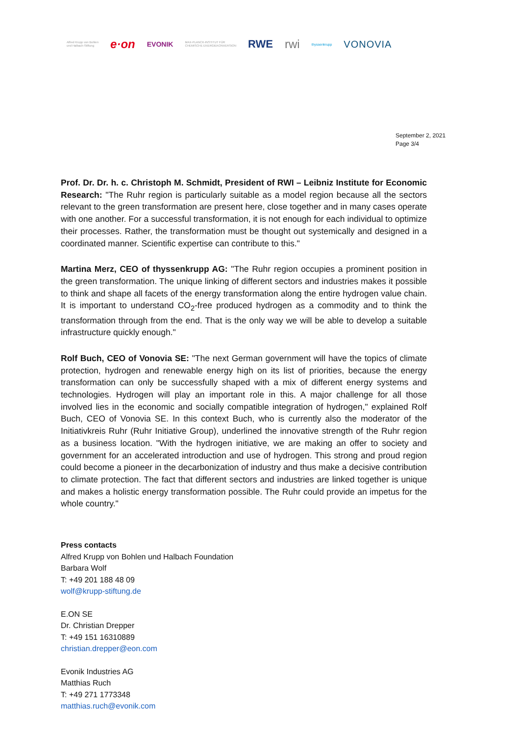Alfred Krupp von Bohlen
und Halbach-Stiftung
e·on
EVONIK
MAX-PLANCK-INSTITUT FÜR
CHEMISCHE ENERGIEKONVERSION
RWE rwi
thyssenkrupp
VONOVIA
September 2, 2021
Page 3/4
Prof. Dr. Dr. h. c. Christoph M. Schmidt, President of RWI – Leibniz Institute for Economic Research: "The Ruhr region is particularly suitable as a model region because all the sectors relevant to the green transformation are present here, close together and in many cases operate with one another. For a successful transformation, it is not enough for each individual to optimize their processes. Rather, the transformation must be thought out systemically and designed in a coordinated manner. Scientific expertise can contribute to this."
Martina Merz, CEO of thyssenkrupp AG: "The Ruhr region occupies a prominent position in the green transformation. The unique linking of different sectors and industries makes it possible to think and shape all facets of the energy transformation along the entire hydrogen value chain. It is important to understand CO<sub>2</sub>-free produced hydrogen as a commodity and to think the transformation through from the end. That is the only way we will be able to develop a suitable infrastructure quickly enough."
Rolf Buch, CEO of Vonovia SE: "The next German government will have the topics of climate protection, hydrogen and renewable energy high on its list of priorities, because the energy transformation can only be successfully shaped with a mix of different energy systems and technologies. Hydrogen will play an important role in this. A major challenge for all those involved lies in the economic and socially compatible integration of hydrogen," explained Rolf Buch, CEO of Vonovia SE. In this context Buch, who is currently also the moderator of the Initiativkreis Ruhr (Ruhr Initiative Group), underlined the innovative strength of the Ruhr region as a business location. "With the hydrogen initiative, we are making an offer to society and government for an accelerated introduction and use of hydrogen. This strong and proud region could become a pioneer in the decarbonization of industry and thus make a decisive contribution to climate protection. The fact that different sectors and industries are linked together is unique and makes a holistic energy transformation possible. The Ruhr could provide an impetus for the whole country."
Press contacts
Alfred Krupp von Bohlen und Halbach Foundation
Barbara Wolf
T: +49 201 188 48 09
wolf@krupp-stiftung.de
E.ON SE
Dr. Christian Drepper
T: +49 151 16310889
christian.drepper@eon.com
Evonik Industries AG
Matthias Ruch
T: +49 271 1773348
matthias.ruch@evonik.com